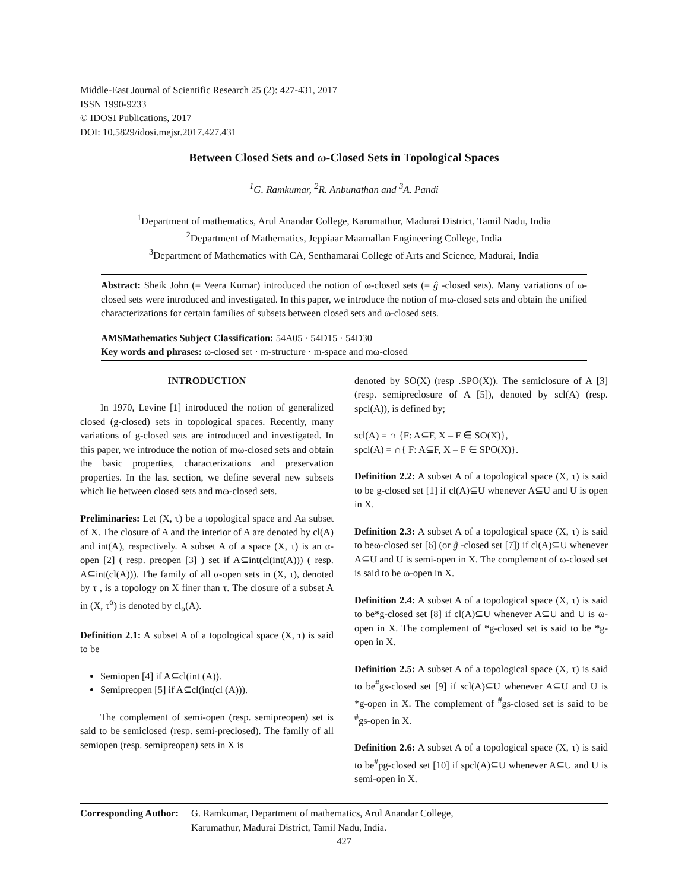Middle-East Journal of Scientific Research 25 (2): 427-431, 2017
ISSN 1990-9233
© IDOSI Publications, 2017
DOI: 10.5829/idosi.mejsr.2017.427.431
Between Closed Sets and ω-Closed Sets in Topological Spaces
<sup>1</sup> G. Ramkumar, <sup>2</sup>R. Anbunathan and <sup>3</sup>A. Pandi
<sup>1</sup> Department of mathematics, Arul Anandar College, Karumathur, Madurai District, Tamil Nadu, India
<sup>2</sup> Department of Mathematics, Jeppiaar Maamallan Engineering College, India
<sup>3</sup> Department of Mathematics with CA, Senthamarai College of Arts and Science, Madurai, India
Abstract: Sheik John (= Veera Kumar) introduced the notion of ω-closed sets (= ĝ -closed sets). Many variations of ω-closed sets were introduced and investigated. In this paper, we introduce the notion of mω-closed sets and obtain the unified characterizations for certain families of subsets between closed sets and ω-closed sets.
AMSMathematics Subject Classification: 54A05 · 54D15 · 54D30
Key words and phrases: ω-closed set · m-structure · m-space and mω-closed
INTRODUCTION
In 1970, Levine [1] introduced the notion of generalized closed (g-closed) sets in topological spaces. Recently, many variations of g-closed sets are introduced and investigated. In this paper, we introduce the notion of mω-closed sets and obtain the basic properties, characterizations and preservation properties. In the last section, we define several new subsets which lie between closed sets and mω-closed sets.
Preliminaries: Let (X, τ) be a topological space and Aa subset of X. The closure of A and the interior of A are denoted by cl(A) and int(A), respectively. A subset A of a space (X, τ) is an α-open [2] ( resp. preopen [3] ) set if A⊆int(cl(int(A))) ( resp. A⊆int(cl(A))). The family of all α-open sets in (X, τ), denoted by τ , is a topology on X finer than τ. The closure of a subset A in (X, τ<sup>α</sup>) is denoted by cl<sub>α</sub>(A).
Definition 2.1: A subset A of a topological space (X, τ) is said to be
Semiopen [4] if A⊆cl(int (A)).
Semipreopen [5] if A⊆cl(int(cl (A))).
The complement of semi-open (resp. semipreopen) set is said to be semiclosed (resp. semi-preclosed). The family of all semiopen (resp. semipreopen) sets in X is
denoted by SO(X) (resp .SPO(X)). The semiclosure of A [3] (resp. semipreclosure of A [5]), denoted by scl(A) (resp. spcl(A)), is defined by;
scl(A) = ∩ {F: A⊆F, X – F ∈ SO(X)},
spcl(A) = ∩{ F: A⊆F, X – F ∈ SPO(X)}.
Definition 2.2: A subset A of a topological space (X, τ) is said to be g-closed set [1] if cl(A)⊆U whenever A⊆U and U is open in X.
Definition 2.3: A subset A of a topological space (X, τ) is said to beω-closed set [6] (or ĝ -closed set [7]) if cl(A)⊆U whenever A⊆U and U is semi-open in X. The complement of ω-closed set is said to be ω-open in X.
Definition 2.4: A subset A of a topological space (X, τ) is said to be*g-closed set [8] if cl(A)⊆U whenever A⊆U and U is ω-open in X. The complement of *g-closed set is said to be *g-open in X.
Definition 2.5: A subset A of a topological space (X, τ) is said to be<sup>#</sup>gs-closed set [9] if scl(A)⊆U whenever A⊆U and U is *g-open in X. The complement of <sup>#</sup>gs-closed set is said to be <sup>#</sup>gs-open in X.
Definition 2.6: A subset A of a topological space (X, τ) is said to be<sup>#</sup>pg-closed set [10] if spcl(A)⊆U whenever A⊆U and U is semi-open in X.
Corresponding Author: G. Ramkumar, Department of mathematics, Arul Anandar College,
Karumathur, Madurai District, Tamil Nadu, India.
427